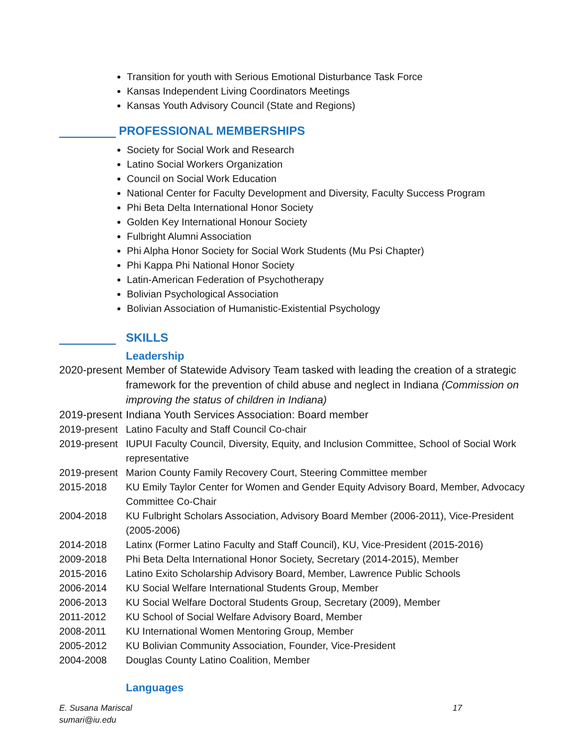Transition for youth with Serious Emotional Disturbance Task Force
Kansas Independent Living Coordinators Meetings
Kansas Youth Advisory Council (State and Regions)
PROFESSIONAL MEMBERSHIPS
Society for Social Work and Research
Latino Social Workers Organization
Council on Social Work Education
National Center for Faculty Development and Diversity, Faculty Success Program
Phi Beta Delta International Honor Society
Golden Key International Honour Society
Fulbright Alumni Association
Phi Alpha Honor Society for Social Work Students (Mu Psi Chapter)
Phi Kappa Phi National Honor Society
Latin-American Federation of Psychotherapy
Bolivian Psychological Association
Bolivian Association of Humanistic-Existential Psychology
SKILLS
Leadership
2020-present Member of Statewide Advisory Team tasked with leading the creation of a strategic framework for the prevention of child abuse and neglect in Indiana (Commission on improving the status of children in Indiana)
2019-present Indiana Youth Services Association: Board member
2019-present Latino Faculty and Staff Council Co-chair
2019-present IUPUI Faculty Council, Diversity, Equity, and Inclusion Committee, School of Social Work representative
2019-present Marion County Family Recovery Court, Steering Committee member
2015-2018 KU Emily Taylor Center for Women and Gender Equity Advisory Board, Member, Advocacy Committee Co-Chair
2004-2018 KU Fulbright Scholars Association, Advisory Board Member (2006-2011), Vice-President (2005-2006)
2014-2018 Latinx (Former Latino Faculty and Staff Council), KU, Vice-President (2015-2016)
2009-2018 Phi Beta Delta International Honor Society, Secretary (2014-2015), Member
2015-2016 Latino Exito Scholarship Advisory Board, Member, Lawrence Public Schools
2006-2014 KU Social Welfare International Students Group, Member
2006-2013 KU Social Welfare Doctoral Students Group, Secretary (2009), Member
2011-2012 KU School of Social Welfare Advisory Board, Member
2008-2011 KU International Women Mentoring Group, Member
2005-2012 KU Bolivian Community Association, Founder, Vice-President
2004-2008 Douglas County Latino Coalition, Member
Languages
17 E. Susana Mariscal
sumari@iu.edu